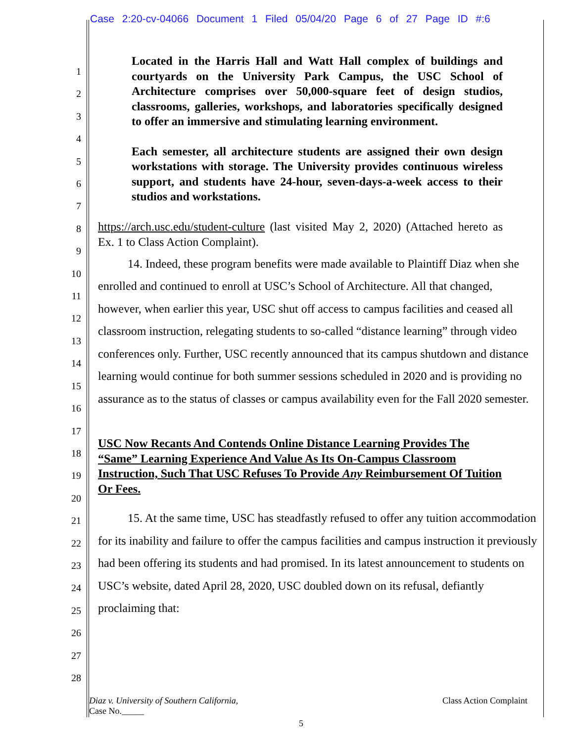Case 2:20-cv-04066 Document 1 Filed 05/04/20 Page 6 of 27 Page ID #:6
1
2
3
4
5
6
7
8
9
10
11
12
13
14
15
16
17
18
19
20
21
22
23
24
25
26
27
28
Located in the Harris Hall and Watt Hall complex of buildings and courtyards on the University Park Campus, the USC School of Architecture comprises over 50,000-square feet of design studios, classrooms, galleries, workshops, and laboratories specifically designed to offer an immersive and stimulating learning environment.
Each semester, all architecture students are assigned their own design workstations with storage. The University provides continuous wireless support, and students have 24-hour, seven-days-a-week access to their studios and workstations.
https://arch.usc.edu/student-culture (last visited May 2, 2020) (Attached hereto as Ex. 1 to Class Action Complaint).
14. Indeed, these program benefits were made available to Plaintiff Diaz when she enrolled and continued to enroll at USC’s School of Architecture. All that changed, however, when earlier this year, USC shut off access to campus facilities and ceased all classroom instruction, relegating students to so-called “distance learning” through video conferences only. Further, USC recently announced that its campus shutdown and distance learning would continue for both summer sessions scheduled in 2020 and is providing no assurance as to the status of classes or campus availability even for the Fall 2020 semester.
USC Now Recants And Contends Online Distance Learning Provides The “Same” Learning Experience And Value As Its On-Campus Classroom Instruction, Such That USC Refuses To Provide Any Reimbursement Of Tuition Or Fees.
15. At the same time, USC has steadfastly refused to offer any tuition accommodation for its inability and failure to offer the campus facilities and campus instruction it previously had been offering its students and had promised. In its latest announcement to students on USC’s website, dated April 28, 2020, USC doubled down on its refusal, defiantly proclaiming that:
Diaz v. University of Southern California,
Case No._____
Class Action Complaint
5